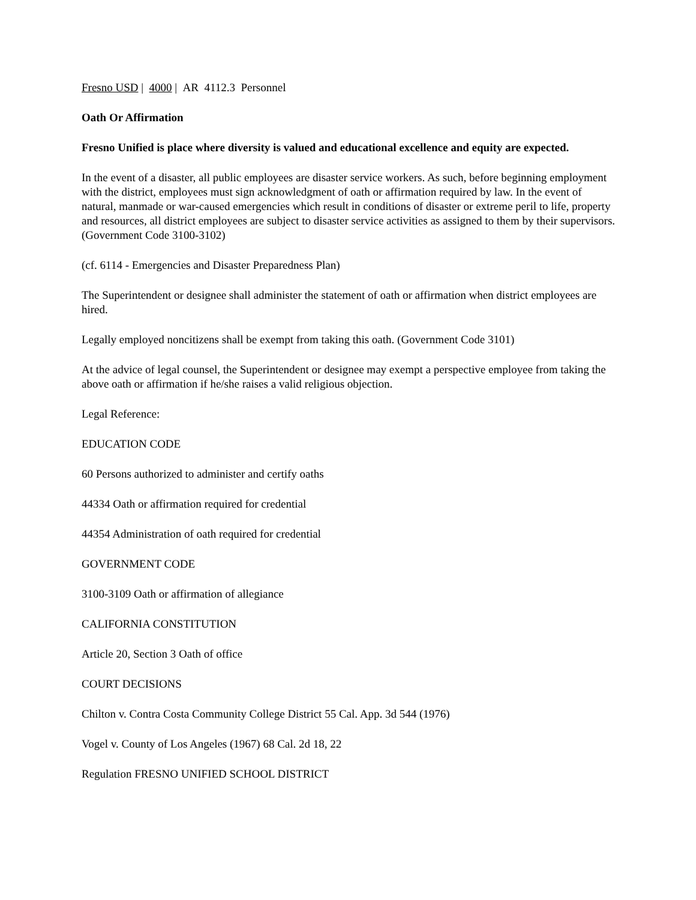Fresno USD | 4000 | AR 4112.3 Personnel
Oath Or Affirmation
Fresno Unified is place where diversity is valued and educational excellence and equity are expected.
In the event of a disaster, all public employees are disaster service workers. As such, before beginning employment with the district, employees must sign acknowledgment of oath or affirmation required by law. In the event of natural, manmade or war-caused emergencies which result in conditions of disaster or extreme peril to life, property and resources, all district employees are subject to disaster service activities as assigned to them by their supervisors. (Government Code 3100-3102)
(cf. 6114 - Emergencies and Disaster Preparedness Plan)
The Superintendent or designee shall administer the statement of oath or affirmation when district employees are hired.
Legally employed noncitizens shall be exempt from taking this oath. (Government Code 3101)
At the advice of legal counsel, the Superintendent or designee may exempt a perspective employee from taking the above oath or affirmation if he/she raises a valid religious objection.
Legal Reference:
EDUCATION CODE
60 Persons authorized to administer and certify oaths
44334 Oath or affirmation required for credential
44354 Administration of oath required for credential
GOVERNMENT CODE
3100-3109 Oath or affirmation of allegiance
CALIFORNIA CONSTITUTION
Article 20, Section 3 Oath of office
COURT DECISIONS
Chilton v. Contra Costa Community College District 55 Cal. App. 3d 544 (1976)
Vogel v. County of Los Angeles (1967) 68 Cal. 2d 18, 22
Regulation FRESNO UNIFIED SCHOOL DISTRICT